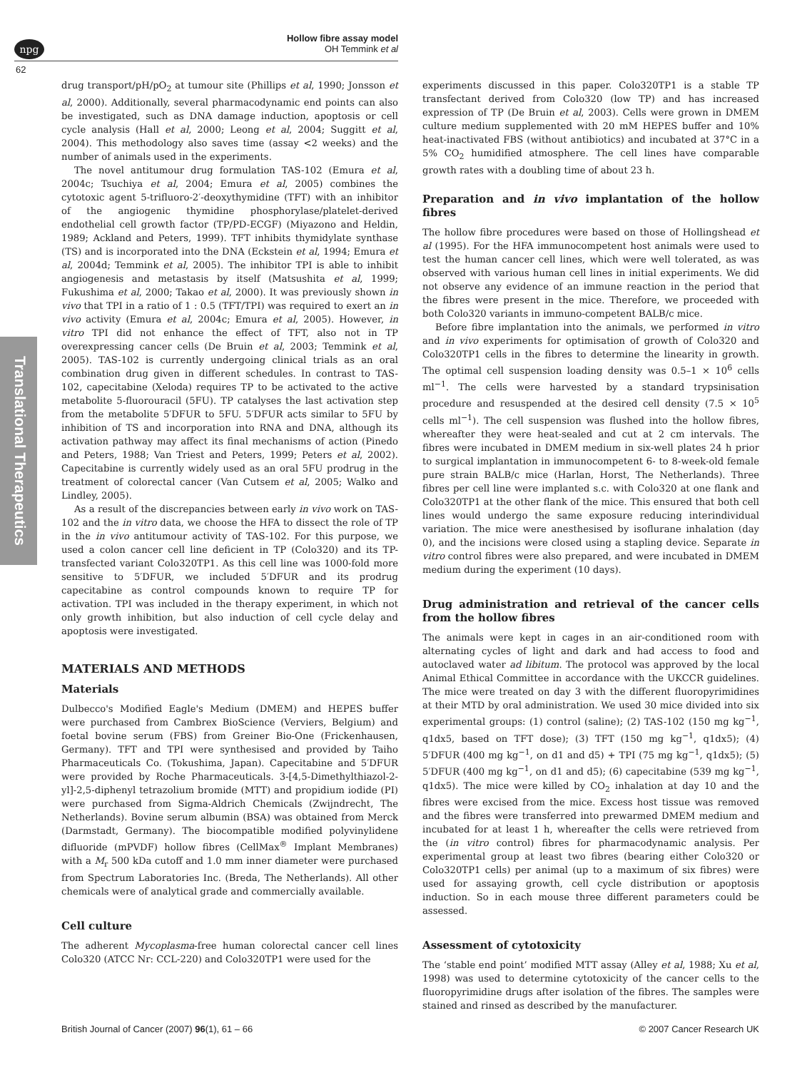npg
Hollow fibre assay model
OH Temmink et al
62
Translational Therapeutics
drug transport/pH/pO<sub>2</sub> at tumour site (Phillips et al, 1990; Jonsson et al, 2000). Additionally, several pharmacodynamic end points can also be investigated, such as DNA damage induction, apoptosis or cell cycle analysis (Hall et al, 2000; Leong et al, 2004; Suggitt et al, 2004). This methodology also saves time (assay <2 weeks) and the number of animals used in the experiments.
The novel antitumour drug formulation TAS-102 (Emura et al, 2004c; Tsuchiya et al, 2004; Emura et al, 2005) combines the cytotoxic agent 5-trifluoro-2′-deoxythymidine (TFT) with an inhibitor of the angiogenic thymidine phosphorylase/platelet-derived endothelial cell growth factor (TP/PD-ECGF) (Miyazono and Heldin, 1989; Ackland and Peters, 1999). TFT inhibits thymidylate synthase (TS) and is incorporated into the DNA (Eckstein et al, 1994; Emura et al, 2004d; Temmink et al, 2005). The inhibitor TPI is able to inhibit angiogenesis and metastasis by itself (Matsushita et al, 1999; Fukushima et al, 2000; Takao et al, 2000). It was previously shown in vivo that TPI in a ratio of 1 : 0.5 (TFT/TPI) was required to exert an in vivo activity (Emura et al, 2004c; Emura et al, 2005). However, in vitro TPI did not enhance the effect of TFT, also not in TP overexpressing cancer cells (De Bruin et al, 2003; Temmink et al, 2005). TAS-102 is currently undergoing clinical trials as an oral combination drug given in different schedules. In contrast to TAS-102, capecitabine (Xeloda) requires TP to be activated to the active metabolite 5-fluorouracil (5FU). TP catalyses the last activation step from the metabolite 5′DFUR to 5FU. 5′DFUR acts similar to 5FU by inhibition of TS and incorporation into RNA and DNA, although its activation pathway may affect its final mechanisms of action (Pinedo and Peters, 1988; Van Triest and Peters, 1999; Peters et al, 2002). Capecitabine is currently widely used as an oral 5FU prodrug in the treatment of colorectal cancer (Van Cutsem et al, 2005; Walko and Lindley, 2005).
As a result of the discrepancies between early in vivo work on TAS-102 and the in vitro data, we choose the HFA to dissect the role of TP in the in vivo antitumour activity of TAS-102. For this purpose, we used a colon cancer cell line deficient in TP (Colo320) and its TP-transfected variant Colo320TP1. As this cell line was 1000-fold more sensitive to 5′DFUR, we included 5′DFUR and its prodrug capecitabine as control compounds known to require TP for activation. TPI was included in the therapy experiment, in which not only growth inhibition, but also induction of cell cycle delay and apoptosis were investigated.
MATERIALS AND METHODS
Materials
Dulbecco's Modified Eagle's Medium (DMEM) and HEPES buffer were purchased from Cambrex BioScience (Verviers, Belgium) and foetal bovine serum (FBS) from Greiner Bio-One (Frickenhausen, Germany). TFT and TPI were synthesised and provided by Taiho Pharmaceuticals Co. (Tokushima, Japan). Capecitabine and 5′DFUR were provided by Roche Pharmaceuticals. 3-[4,5-Dimethylthiazol-2-yl]-2,5-diphenyl tetrazolium bromide (MTT) and propidium iodide (PI) were purchased from Sigma-Aldrich Chemicals (Zwijndrecht, The Netherlands). Bovine serum albumin (BSA) was obtained from Merck (Darmstadt, Germany). The biocompatible modified polyvinylidene difluoride (mPVDF) hollow fibres (CellMax<sup>®</sup> Implant Membranes) with a M<sub>r</sub> 500 kDa cutoff and 1.0 mm inner diameter were purchased from Spectrum Laboratories Inc. (Breda, The Netherlands). All other chemicals were of analytical grade and commercially available.
Cell culture
The adherent Mycoplasma-free human colorectal cancer cell lines Colo320 (ATCC Nr: CCL-220) and Colo320TP1 were used for the
experiments discussed in this paper. Colo320TP1 is a stable TP transfectant derived from Colo320 (low TP) and has increased expression of TP (De Bruin et al, 2003). Cells were grown in DMEM culture medium supplemented with 20 mM HEPES buffer and 10% heat-inactivated FBS (without antibiotics) and incubated at 37°C in a 5% CO<sub>2</sub> humidified atmosphere. The cell lines have comparable growth rates with a doubling time of about 23 h.
Preparation and in vivo implantation of the hollow fibres
The hollow fibre procedures were based on those of Hollingshead et al (1995). For the HFA immunocompetent host animals were used to test the human cancer cell lines, which were well tolerated, as was observed with various human cell lines in initial experiments. We did not observe any evidence of an immune reaction in the period that the fibres were present in the mice. Therefore, we proceeded with both Colo320 variants in immuno-competent BALB/c mice.
Before fibre implantation into the animals, we performed in vitro and in vivo experiments for optimisation of growth of Colo320 and Colo320TP1 cells in the fibres to determine the linearity in growth. The optimal cell suspension loading density was 0.5–1 × 10<sup>6</sup> cells ml<sup>−1</sup>. The cells were harvested by a standard trypsinisation procedure and resuspended at the desired cell density (7.5 × 10<sup>5</sup> cells ml<sup>−1</sup>). The cell suspension was flushed into the hollow fibres, whereafter they were heat-sealed and cut at 2 cm intervals. The fibres were incubated in DMEM medium in six-well plates 24 h prior to surgical implantation in immunocompetent 6- to 8-week-old female pure strain BALB/c mice (Harlan, Horst, The Netherlands). Three fibres per cell line were implanted s.c. with Colo320 at one flank and Colo320TP1 at the other flank of the mice. This ensured that both cell lines would undergo the same exposure reducing interindividual variation. The mice were anesthesised by isoflurane inhalation (day 0), and the incisions were closed using a stapling device. Separate in vitro control fibres were also prepared, and were incubated in DMEM medium during the experiment (10 days).
Drug administration and retrieval of the cancer cells from the hollow fibres
The animals were kept in cages in an air-conditioned room with alternating cycles of light and dark and had access to food and autoclaved water ad libitum. The protocol was approved by the local Animal Ethical Committee in accordance with the UKCCR guidelines. The mice were treated on day 3 with the different fluoropyrimidines at their MTD by oral administration. We used 30 mice divided into six experimental groups: (1) control (saline); (2) TAS-102 (150 mg kg<sup>−1</sup>, q1dx5, based on TFT dose); (3) TFT (150 mg kg<sup>−1</sup>, q1dx5); (4) 5′DFUR (400 mg kg<sup>−1</sup>, on d1 and d5) + TPI (75 mg kg<sup>−1</sup>, q1dx5); (5) 5′DFUR (400 mg kg<sup>−1</sup>, on d1 and d5); (6) capecitabine (539 mg kg<sup>−1</sup>, q1dx5). The mice were killed by CO<sub>2</sub> inhalation at day 10 and the fibres were excised from the mice. Excess host tissue was removed and the fibres were transferred into prewarmed DMEM medium and incubated for at least 1 h, whereafter the cells were retrieved from the (in vitro control) fibres for pharmacodynamic analysis. Per experimental group at least two fibres (bearing either Colo320 or Colo320TP1 cells) per animal (up to a maximum of six fibres) were used for assaying growth, cell cycle distribution or apoptosis induction. So in each mouse three different parameters could be assessed.
Assessment of cytotoxicity
The ‘stable end point’ modified MTT assay (Alley et al, 1988; Xu et al, 1998) was used to determine cytotoxicity of the cancer cells to the fluoropyrimidine drugs after isolation of the fibres. The samples were stained and rinsed as described by the manufacturer.
British Journal of Cancer (2007) 96(1), 61 – 66 © 2007 Cancer Research UK